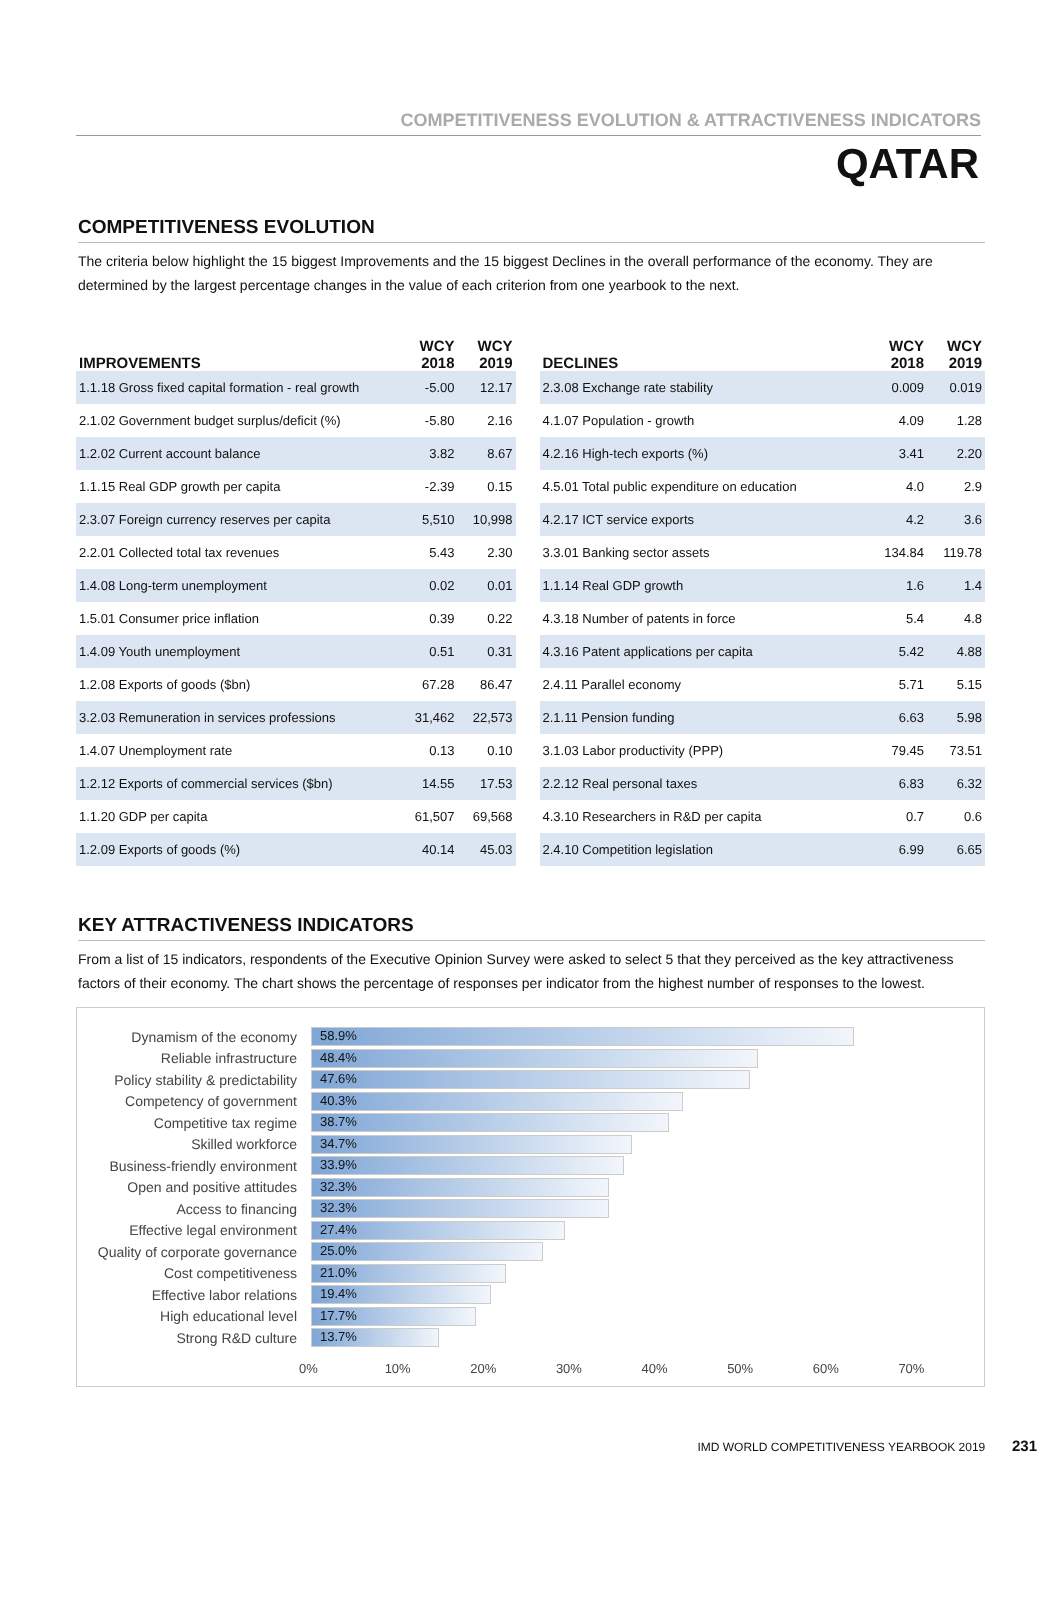COMPETITIVENESS EVOLUTION & ATTRACTIVENESS INDICATORS
QATAR
COMPETITIVENESS EVOLUTION
The criteria below highlight the 15 biggest Improvements and the 15 biggest Declines in the overall performance of the economy. They are determined by the largest percentage changes in the value of each criterion from one yearbook to the next.
| IMPROVEMENTS | WCY 2018 | WCY 2019 |
| --- | --- | --- |
| 1.1.18 Gross fixed capital formation - real growth | -5.00 | 12.17 |
| 2.1.02 Government budget surplus/deficit (%) | -5.80 | 2.16 |
| 1.2.02 Current account balance | 3.82 | 8.67 |
| 1.1.15 Real GDP growth per capita | -2.39 | 0.15 |
| 2.3.07 Foreign currency reserves per capita | 5,510 | 10,998 |
| 2.2.01 Collected total tax revenues | 5.43 | 2.30 |
| 1.4.08 Long-term unemployment | 0.02 | 0.01 |
| 1.5.01 Consumer price inflation | 0.39 | 0.22 |
| 1.4.09 Youth unemployment | 0.51 | 0.31 |
| 1.2.08 Exports of goods ($bn) | 67.28 | 86.47 |
| 3.2.03 Remuneration in services professions | 31,462 | 22,573 |
| 1.4.07 Unemployment rate | 0.13 | 0.10 |
| 1.2.12 Exports of commercial services ($bn) | 14.55 | 17.53 |
| 1.1.20 GDP per capita | 61,507 | 69,568 |
| 1.2.09 Exports of goods (%) | 40.14 | 45.03 |
| DECLINES | WCY 2018 | WCY 2019 |
| --- | --- | --- |
| 2.3.08 Exchange rate stability | 0.009 | 0.019 |
| 4.1.07 Population - growth | 4.09 | 1.28 |
| 4.2.16 High-tech exports (%) | 3.41 | 2.20 |
| 4.5.01 Total public expenditure on education | 4.0 | 2.9 |
| 4.2.17 ICT service exports | 4.2 | 3.6 |
| 3.3.01 Banking sector assets | 134.84 | 119.78 |
| 1.1.14 Real GDP growth | 1.6 | 1.4 |
| 4.3.18 Number of patents in force | 5.4 | 4.8 |
| 4.3.16 Patent applications per capita | 5.42 | 4.88 |
| 2.4.11 Parallel economy | 5.71 | 5.15 |
| 2.1.11 Pension funding | 6.63 | 5.98 |
| 3.1.03 Labor productivity (PPP) | 79.45 | 73.51 |
| 2.2.12 Real personal taxes | 6.83 | 6.32 |
| 4.3.10 Researchers in R&D per capita | 0.7 | 0.6 |
| 2.4.10 Competition legislation | 6.99 | 6.65 |
KEY ATTRACTIVENESS INDICATORS
From a list of 15 indicators, respondents of the Executive Opinion Survey were asked to select 5 that they perceived as the key attractiveness factors of their economy. The chart shows the percentage of responses per indicator from the highest number of responses to the lowest.
Dynamism of the economy
58.9%
Reliable infrastructure
48.4%
Policy stability & predictability
47.6%
Competency of government
40.3%
Competitive tax regime
38.7%
Skilled workforce
34.7%
Business-friendly environment
33.9%
Open and positive attitudes
32.3%
Access to financing
32.3%
Effective legal environment
27.4%
Quality of corporate governance
25.0%
Cost competitiveness
21.0%
Effective labor relations
19.4%
High educational level
17.7%
Strong R&D culture
13.7%
0% 10% 20% 30% 40% 50% 60% 70%
IMD WORLD COMPETITIVENESS YEARBOOK 2019 231